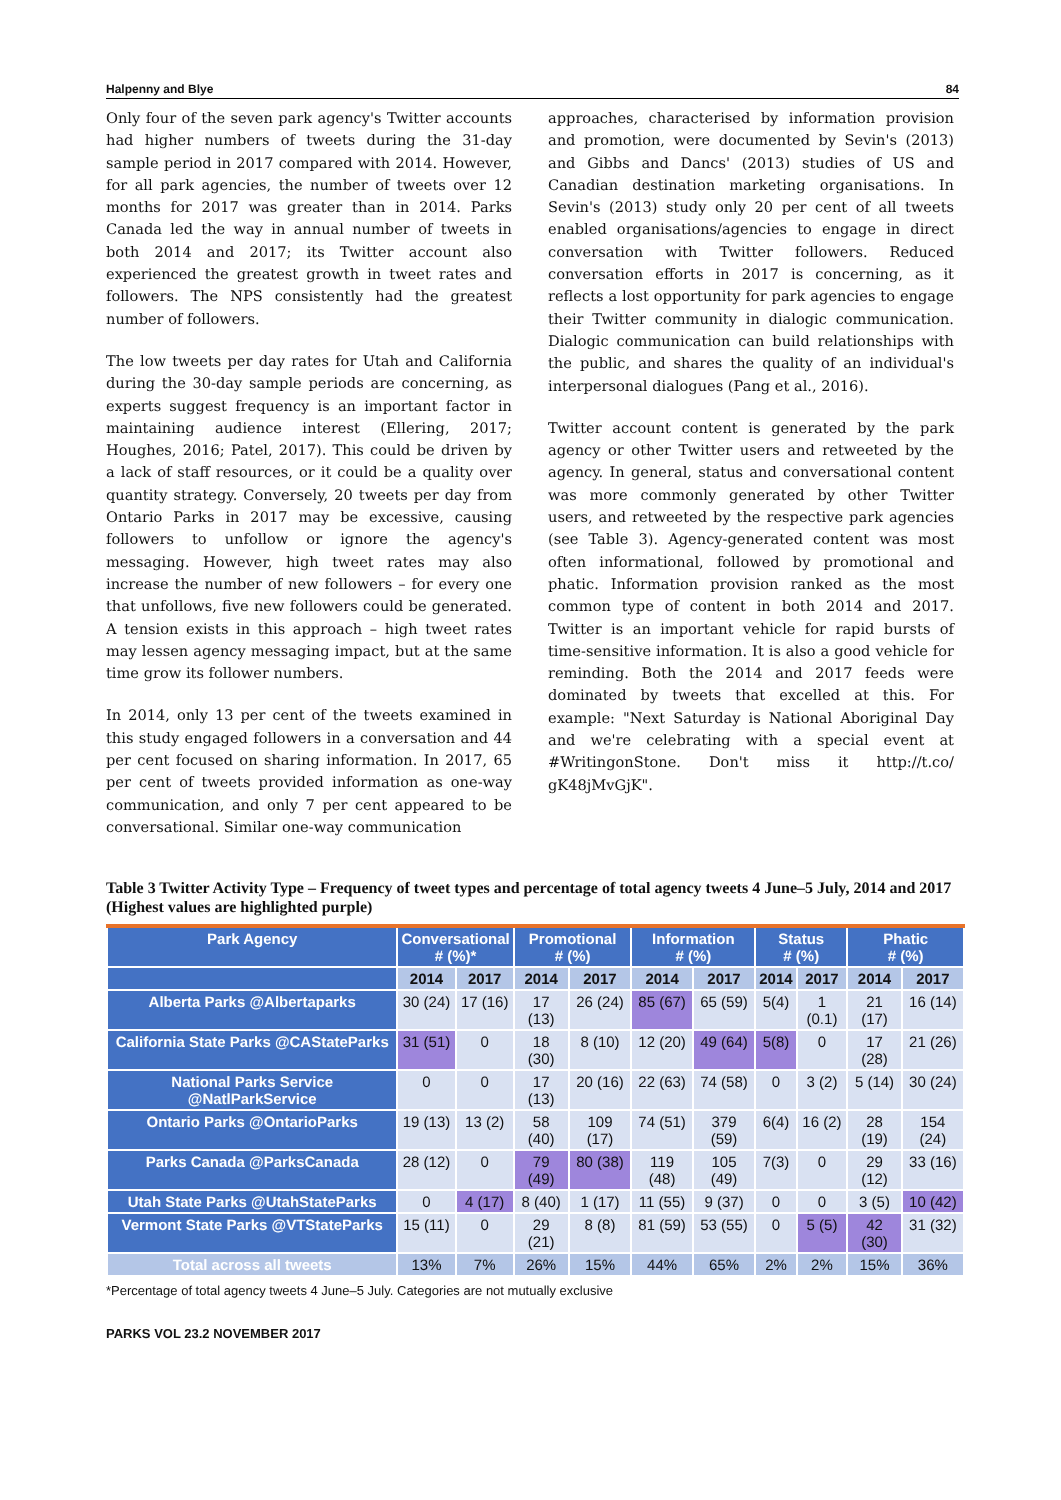Halpenny and Blye 84
Only four of the seven park agency's Twitter accounts had higher numbers of tweets during the 31-day sample period in 2017 compared with 2014. However, for all park agencies, the number of tweets over 12 months for 2017 was greater than in 2014. Parks Canada led the way in annual number of tweets in both 2014 and 2017; its Twitter account also experienced the greatest growth in tweet rates and followers. The NPS consistently had the greatest number of followers.
The low tweets per day rates for Utah and California during the 30-day sample periods are concerning, as experts suggest frequency is an important factor in maintaining audience interest (Ellering, 2017; Houghes, 2016; Patel, 2017). This could be driven by a lack of staff resources, or it could be a quality over quantity strategy. Conversely, 20 tweets per day from Ontario Parks in 2017 may be excessive, causing followers to unfollow or ignore the agency's messaging. However, high tweet rates may also increase the number of new followers – for every one that unfollows, five new followers could be generated. A tension exists in this approach – high tweet rates may lessen agency messaging impact, but at the same time grow its follower numbers.
In 2014, only 13 per cent of the tweets examined in this study engaged followers in a conversation and 44 per cent focused on sharing information. In 2017, 65 per cent of tweets provided information as one-way communication, and only 7 per cent appeared to be conversational. Similar one-way communication
approaches, characterised by information provision and promotion, were documented by Sevin's (2013) and Gibbs and Dancs' (2013) studies of US and Canadian destination marketing organisations. In Sevin's (2013) study only 20 per cent of all tweets enabled organisations/agencies to engage in direct conversation with Twitter followers. Reduced conversation efforts in 2017 is concerning, as it reflects a lost opportunity for park agencies to engage their Twitter community in dialogic communication. Dialogic communication can build relationships with the public, and shares the quality of an individual's interpersonal dialogues (Pang et al., 2016).
Twitter account content is generated by the park agency or other Twitter users and retweeted by the agency. In general, status and conversational content was more commonly generated by other Twitter users, and retweeted by the respective park agencies (see Table 3). Agency-generated content was most often informational, followed by promotional and phatic. Information provision ranked as the most common type of content in both 2014 and 2017. Twitter is an important vehicle for rapid bursts of time-sensitive information. It is also a good vehicle for reminding. Both the 2014 and 2017 feeds were dominated by tweets that excelled at this. For example: "Next Saturday is National Aboriginal Day and we're celebrating with a special event at #WritingonStone. Don't miss it http://t.co/ gK48jMvGjK".
Table 3 Twitter Activity Type – Frequency of tweet types and percentage of total agency tweets 4 June–5 July, 2014 and 2017 (Highest values are highlighted purple)
| Park Agency | Conversational # (%)* | | Promotional # (%) | | Information # (%) | | Status # (%) | | Phatic # (%) | |
| --- | --- | --- | --- | --- | --- | --- | --- | --- | --- | --- |
| | 2014 | 2017 | 2014 | 2017 | 2014 | 2017 | 2014 | 2017 | 2014 | 2017 |
| Alberta Parks @Albertaparks | 30 (24) | 17 (16) | 17 (13) | 26 (24) | 85 (67) | 65 (59) | 5(4) | 1 (0.1) | 21 (17) | 16 (14) |
| California State Parks @CAStateParks | 31 (51) | 0 | 18 (30) | 8 (10) | 12 (20) | 49 (64) | 5(8) | 0 | 17 (28) | 21 (26) |
| National Parks Service @NatlParkService | 0 | 0 | 17 (13) | 20 (16) | 22 (63) | 74 (58) | 0 | 3 (2) | 5 (14) | 30 (24) |
| Ontario Parks @OntarioParks | 19 (13) | 13 (2) | 58 (40) | 109 (17) | 74 (51) | 379 (59) | 6(4) | 16 (2) | 28 (19) | 154 (24) |
| Parks Canada @ParksCanada | 28 (12) | 0 | 79 (49) | 80 (38) | 119 (48) | 105 (49) | 7(3) | 0 | 29 (12) | 33 (16) |
| Utah State Parks @UtahStateParks | 0 | 4 (17) | 8 (40) | 1 (17) | 11 (55) | 9 (37) | 0 | 0 | 3 (5) | 10 (42) |
| Vermont State Parks @VTStateParks | 15 (11) | 0 | 29 (21) | 8 (8) | 81 (59) | 53 (55) | 0 | 5 (5) | 42 (30) | 31 (32) |
| Total across all tweets | 13% | 7% | 26% | 15% | 44% | 65% | 2% | 2% | 15% | 36% |
*Percentage of total agency tweets 4 June–5 July. Categories are not mutually exclusive
PARKS VOL 23.2 NOVEMBER 2017